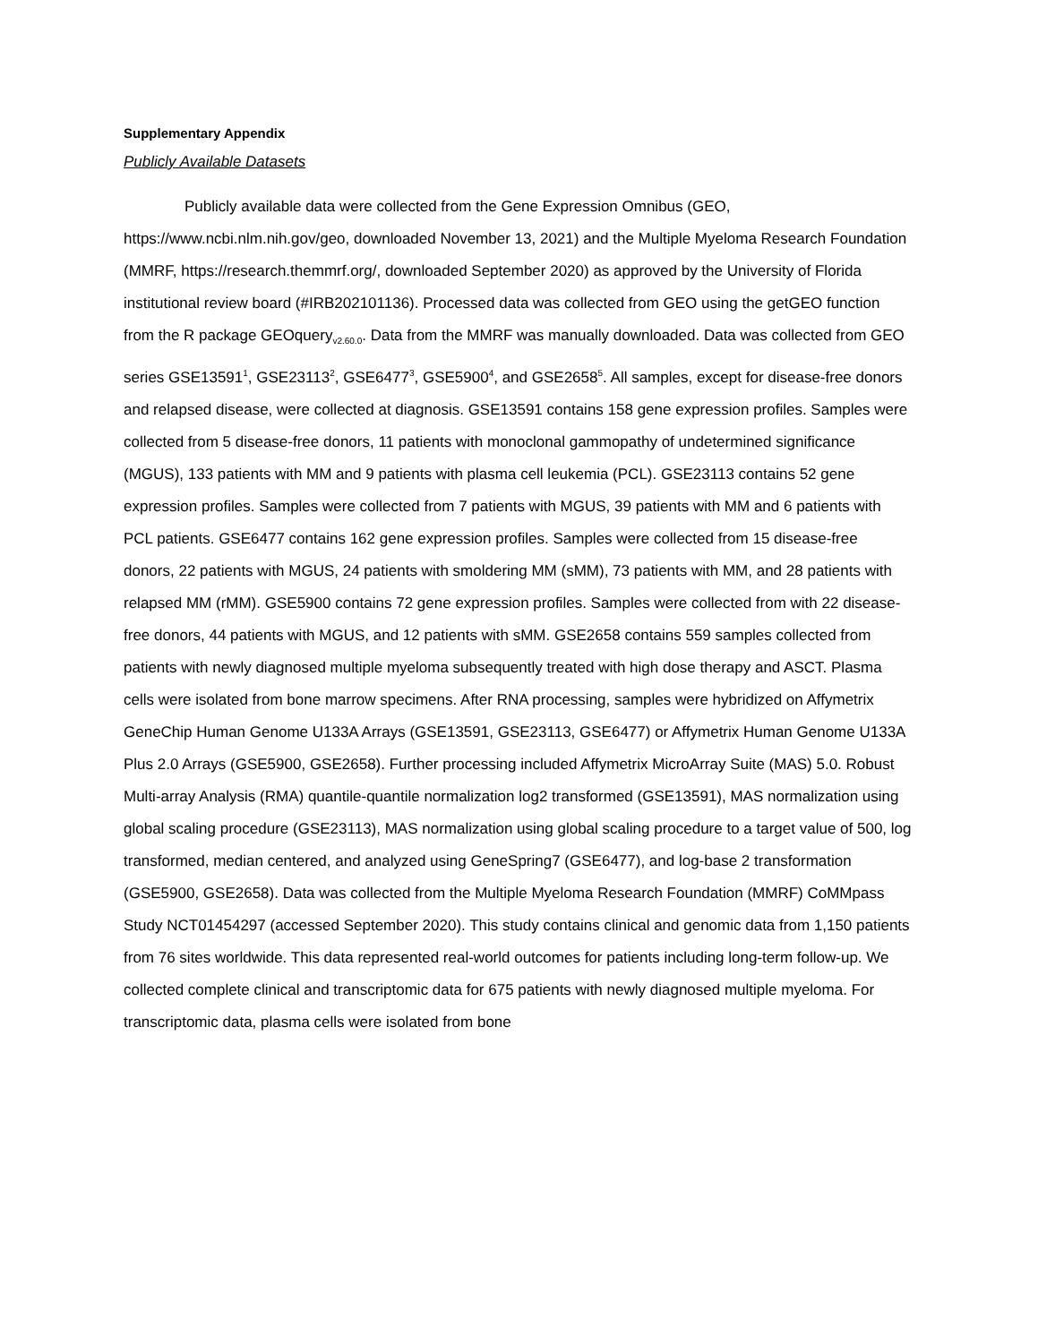Supplementary Appendix
Publicly Available Datasets
Publicly available data were collected from the Gene Expression Omnibus (GEO, https://www.ncbi.nlm.nih.gov/geo, downloaded November 13, 2021) and the Multiple Myeloma Research Foundation (MMRF, https://research.themmrf.org/, downloaded September 2020) as approved by the University of Florida institutional review board (#IRB202101136). Processed data was collected from GEO using the getGEO function from the R package GEOquery<sub>v2.60.0</sub>. Data from the MMRF was manually downloaded. Data was collected from GEO series GSE13591<sup>1</sup>, GSE23113<sup>2</sup>, GSE6477<sup>3</sup>, GSE5900<sup>4</sup>, and GSE2658<sup>5</sup>. All samples, except for disease-free donors and relapsed disease, were collected at diagnosis. GSE13591 contains 158 gene expression profiles. Samples were collected from 5 disease-free donors, 11 patients with monoclonal gammopathy of undetermined significance (MGUS), 133 patients with MM and 9 patients with plasma cell leukemia (PCL). GSE23113 contains 52 gene expression profiles. Samples were collected from 7 patients with MGUS, 39 patients with MM and 6 patients with PCL patients. GSE6477 contains 162 gene expression profiles. Samples were collected from 15 disease-free donors, 22 patients with MGUS, 24 patients with smoldering MM (sMM), 73 patients with MM, and 28 patients with relapsed MM (rMM). GSE5900 contains 72 gene expression profiles. Samples were collected from with 22 disease-free donors, 44 patients with MGUS, and 12 patients with sMM. GSE2658 contains 559 samples collected from patients with newly diagnosed multiple myeloma subsequently treated with high dose therapy and ASCT. Plasma cells were isolated from bone marrow specimens. After RNA processing, samples were hybridized on Affymetrix GeneChip Human Genome U133A Arrays (GSE13591, GSE23113, GSE6477) or Affymetrix Human Genome U133A Plus 2.0 Arrays (GSE5900, GSE2658). Further processing included Affymetrix MicroArray Suite (MAS) 5.0. Robust Multi-array Analysis (RMA) quantile-quantile normalization log2 transformed (GSE13591), MAS normalization using global scaling procedure (GSE23113), MAS normalization using global scaling procedure to a target value of 500, log transformed, median centered, and analyzed using GeneSpring7 (GSE6477), and log-base 2 transformation (GSE5900, GSE2658). Data was collected from the Multiple Myeloma Research Foundation (MMRF) CoMMpass Study NCT01454297 (accessed September 2020). This study contains clinical and genomic data from 1,150 patients from 76 sites worldwide. This data represented real-world outcomes for patients including long-term follow-up. We collected complete clinical and transcriptomic data for 675 patients with newly diagnosed multiple myeloma. For transcriptomic data, plasma cells were isolated from bone